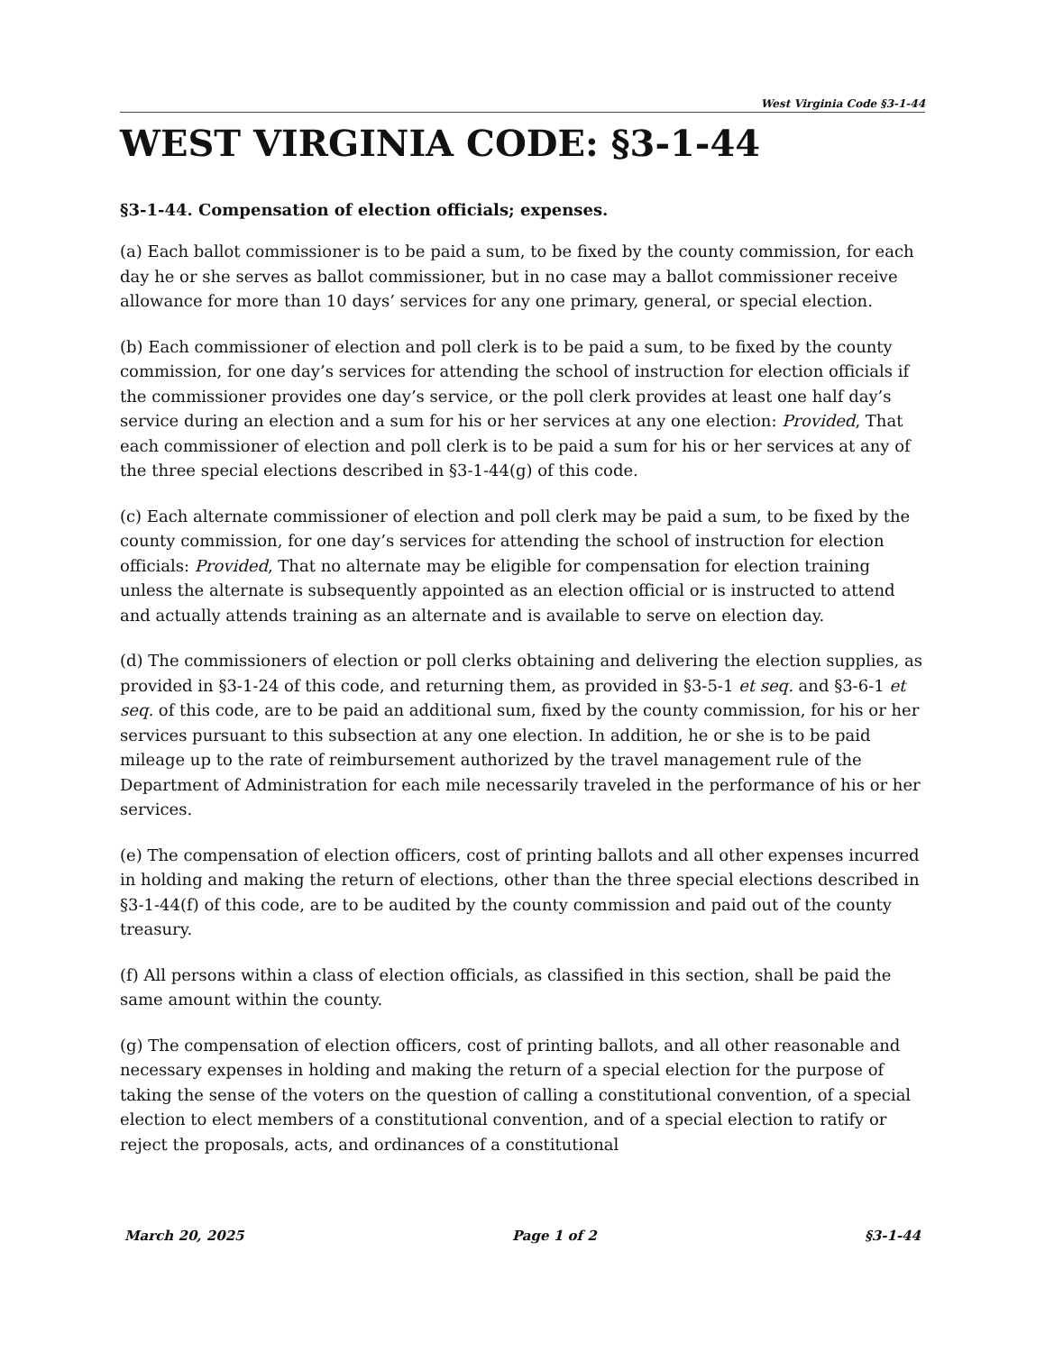West Virginia Code §3-1-44
WEST VIRGINIA CODE: §3-1-44
§3-1-44. Compensation of election officials; expenses.
(a) Each ballot commissioner is to be paid a sum, to be fixed by the county commission, for each day he or she serves as ballot commissioner, but in no case may a ballot commissioner receive allowance for more than 10 days’ services for any one primary, general, or special election.
(b) Each commissioner of election and poll clerk is to be paid a sum, to be fixed by the county commission, for one day’s services for attending the school of instruction for election officials if the commissioner provides one day’s service, or the poll clerk provides at least one half day’s service during an election and a sum for his or her services at any one election: Provided, That each commissioner of election and poll clerk is to be paid a sum for his or her services at any of the three special elections described in §3-1-44(g) of this code.
(c) Each alternate commissioner of election and poll clerk may be paid a sum, to be fixed by the county commission, for one day’s services for attending the school of instruction for election officials: Provided, That no alternate may be eligible for compensation for election training unless the alternate is subsequently appointed as an election official or is instructed to attend and actually attends training as an alternate and is available to serve on election day.
(d) The commissioners of election or poll clerks obtaining and delivering the election supplies, as provided in §3-1-24 of this code, and returning them, as provided in §3-5-1 et seq. and §3-6-1 et seq. of this code, are to be paid an additional sum, fixed by the county commission, for his or her services pursuant to this subsection at any one election. In addition, he or she is to be paid mileage up to the rate of reimbursement authorized by the travel management rule of the Department of Administration for each mile necessarily traveled in the performance of his or her services.
(e) The compensation of election officers, cost of printing ballots and all other expenses incurred in holding and making the return of elections, other than the three special elections described in §3-1-44(f) of this code, are to be audited by the county commission and paid out of the county treasury.
(f) All persons within a class of election officials, as classified in this section, shall be paid the same amount within the county.
(g) The compensation of election officers, cost of printing ballots, and all other reasonable and necessary expenses in holding and making the return of a special election for the purpose of taking the sense of the voters on the question of calling a constitutional convention, of a special election to elect members of a constitutional convention, and of a special election to ratify or reject the proposals, acts, and ordinances of a constitutional
March 20, 2025 Page 1 of 2 §3-1-44